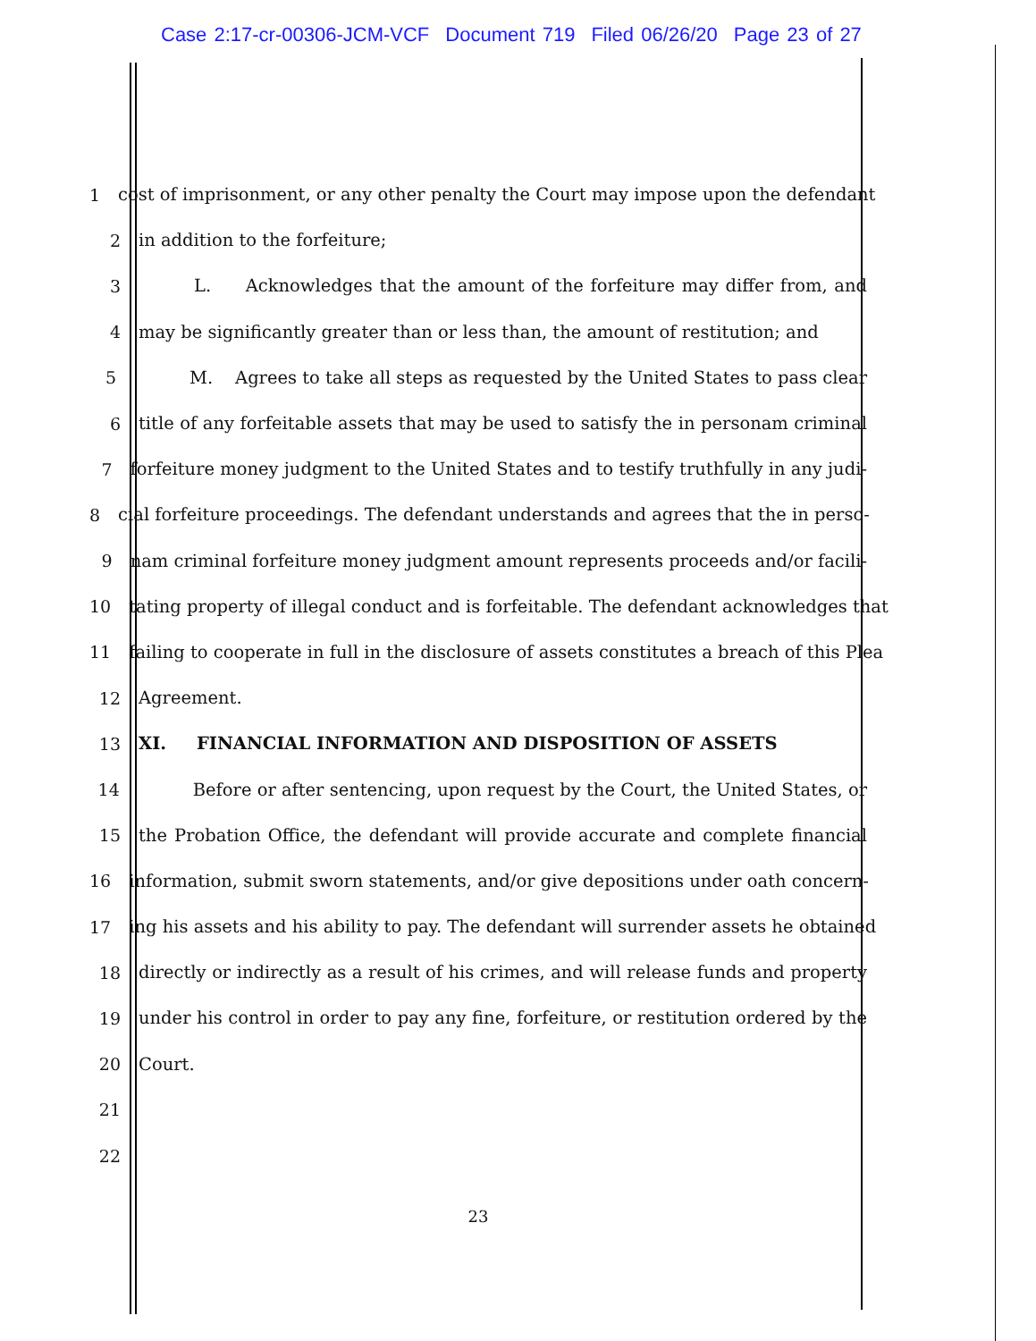Case 2:17-cr-00306-JCM-VCF Document 719 Filed 06/26/20 Page 23 of 27
1 cost of imprisonment, or any other penalty the Court may impose upon the defendant
2 in addition to the forfeiture;
3 L. Acknowledges that the amount of the forfeiture may differ from, and
4 may be significantly greater than or less than, the amount of restitution; and
5 M. Agrees to take all steps as requested by the United States to pass clear
6 title of any forfeitable assets that may be used to satisfy the in personam criminal
7 forfeiture money judgment to the United States and to testify truthfully in any judi-
8 cial forfeiture proceedings. The defendant understands and agrees that the in perso-
9 nam criminal forfeiture money judgment amount represents proceeds and/or facili-
10 tating property of illegal conduct and is forfeitable. The defendant acknowledges that
11 failing to cooperate in full in the disclosure of assets constitutes a breach of this Plea
12 Agreement.
13 XI. FINANCIAL INFORMATION AND DISPOSITION OF ASSETS
14 Before or after sentencing, upon request by the Court, the United States, or
15 the Probation Office, the defendant will provide accurate and complete financial
16 information, submit sworn statements, and/or give depositions under oath concern-
17 ing his assets and his ability to pay. The defendant will surrender assets he obtained
18 directly or indirectly as a result of his crimes, and will release funds and property
19 under his control in order to pay any fine, forfeiture, or restitution ordered by the
20 Court.
21
22
23